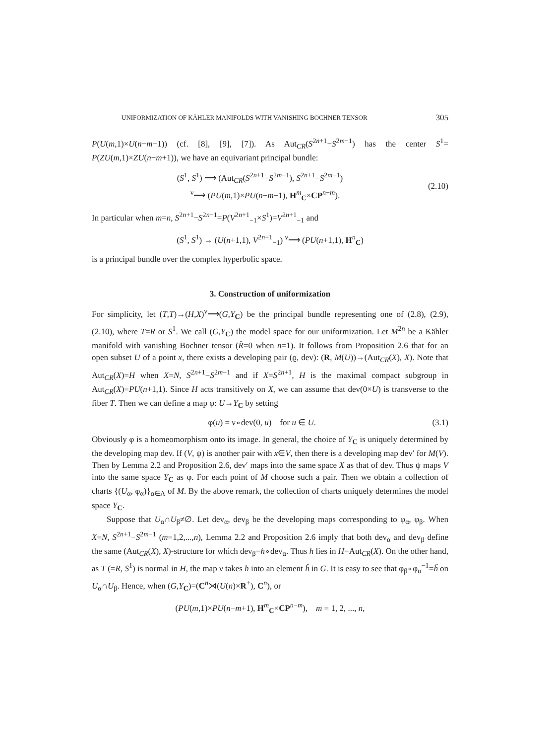UNIFORMIZATION OF KÄHLER MANIFOLDS WITH VANISHING BOCHNER TENSOR 305
P(U(m,1)×U(n−m+1)) (cf. [8], [9], [7]). As Aut<sub>CR</sub>(S<sup>2n+1</sup>−S<sup>2m−1</sup>) has the center S<sup>1</sup>= P(ZU(m,1)×ZU(n−m+1)), we have an equivariant principal bundle:
(S<sup>1</sup>, S<sup>1</sup>) ⟶ (Aut<sub>CR</sub>(S<sup>2n+1</sup>−S<sup>2m−1</sup>), S<sup>2n+1</sup>−S<sup>2m−1</sup>)
<sup>ν</sup>⟶ (PU(m,1)×PU(n−m+1), H<sup>m</sup><sub>C</sub>×CP<sup>n−m</sup>).
(2.10)
In particular when m=n, S<sup>2n+1</sup>−S<sup>2n−1</sup>=P(V<sup>2n+1</sup><sub>−1</sub>×S<sup>1</sup>)=V<sup>2n+1</sup><sub>−1</sub> and
(S<sup>1</sup>, S<sup>1</sup>) → (U(n+1,1), V<sup>2n+1</sup><sub>−1</sub>) <sup>ν</sup>⟶ (PU(n+1,1), H<sup>n</sup><sub>C</sub>)
is a principal bundle over the complex hyperbolic space.
3. Construction of uniformization
For simplicity, let (T,T)→(H,X)<sup>ν</sup>⟶(G,Y<sub>C</sub>) be the principal bundle representing one of (2.8), (2.9), (2.10), where T=R or S<sup>1</sup>. We call (G,Y<sub>C</sub>) the model space for our uniformization. Let M<sup>2n</sup> be a Kähler manifold with vanishing Bochner tensor (R̂=0 when n=1). It follows from Proposition 2.6 that for an open subset U of a point x, there exists a developing pair (ϱ, dev): (R, M(U))→(Aut<sub>CR</sub>(X), X). Note that Aut<sub>CR</sub>(X)=H when X=N, S<sup>2n+1</sup>−S<sup>2m−1</sup> and if X=S<sup>2n+1</sup>, H is the maximal compact subgroup in Aut<sub>CR</sub>(X)=PU(n+1,1). Since H acts transitively on X, we can assume that dev(0×U) is transverse to the fiber T. Then we can define a map φ: U→Y<sub>C</sub> by setting
φ(u) = ν∘dev(0, u) for u ∈ U.
(3.1)
Obviously φ is a homeomorphism onto its image. In general, the choice of Y<sub>C</sub> is uniquely determined by the developing map dev. If (V, ψ) is another pair with x∈V, then there is a developing map dev′ for M(V). Then by Lemma 2.2 and Proposition 2.6, dev′ maps into the same space X as that of dev. Thus ψ maps V into the same space Y<sub>C</sub> as φ. For each point of M choose such a pair. Then we obtain a collection of charts {(U<sub>α</sub>, φ<sub>α</sub>)}<sub>α∈Λ</sub> of M. By the above remark, the collection of charts uniquely determines the model space Y<sub>C</sub>.
Suppose that U<sub>α</sub>∩U<sub>β</sub>≠∅. Let dev<sub>α</sub>, dev<sub>β</sub> be the developing maps corresponding to φ<sub>α</sub>, φ<sub>β</sub>. When X=N, S<sup>2n+1</sup>−S<sup>2m−1</sup> (m=1,2,...,n), Lemma 2.2 and Proposition 2.6 imply that both dev<sub>α</sub> and dev<sub>β</sub> define the same (Aut<sub>CR</sub>(X), X)-structure for which dev<sub>β</sub>=h∘dev<sub>α</sub>. Thus h lies in H=Aut<sub>CR</sub>(X). On the other hand, as T (=R, S<sup>1</sup>) is normal in H, the map ν takes h into an element ĥ in G. It is easy to see that φ<sub>β</sub>∘φ<sub>α</sub><sup>−1</sup>=ĥ on U<sub>α</sub>∩U<sub>β</sub>. Hence, when (G,Y<sub>C</sub>)=(C<sup>n</sup>⋊(U(n)×R<sup>+</sup>), C<sup>n</sup>), or
(PU(m,1)×PU(n−m+1), H<sup>m</sup><sub>C</sub>×CP<sup>n−m</sup>), m = 1, 2, ..., n,